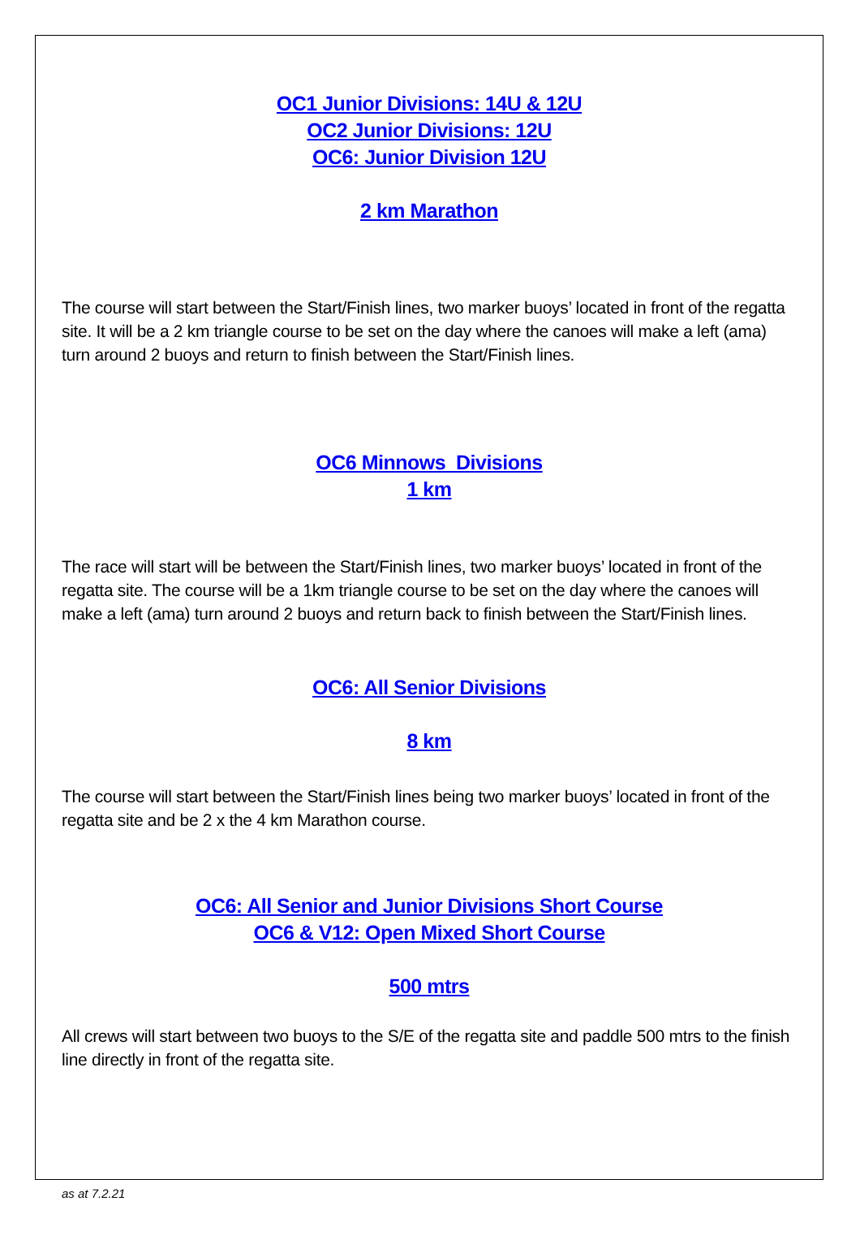OC1 Junior Divisions: 14U & 12U
OC2 Junior Divisions: 12U
OC6: Junior Division 12U
2 km Marathon
The course will start between the Start/Finish lines, two marker buoys’ located in front of the regatta site. It will be a 2 km triangle course to be set on the day where the canoes will make a left (ama) turn around 2 buoys and return to finish between the Start/Finish lines.
OC6 Minnows Divisions
1 km
The race will start will be between the Start/Finish lines, two marker buoys’ located in front of the regatta site. The course will be a 1km triangle course to be set on the day where the canoes will make a left (ama) turn around 2 buoys and return back to finish between the Start/Finish lines.
OC6: All Senior Divisions
8 km
The course will start between the Start/Finish lines being two marker buoys’ located in front of the regatta site and be 2 x the 4 km Marathon course.
OC6: All Senior and Junior Divisions Short Course
OC6 & V12: Open Mixed Short Course
500 mtrs
All crews will start between two buoys to the S/E of the regatta site and paddle 500 mtrs to the finish line directly in front of the regatta site.
as at 7.2.21